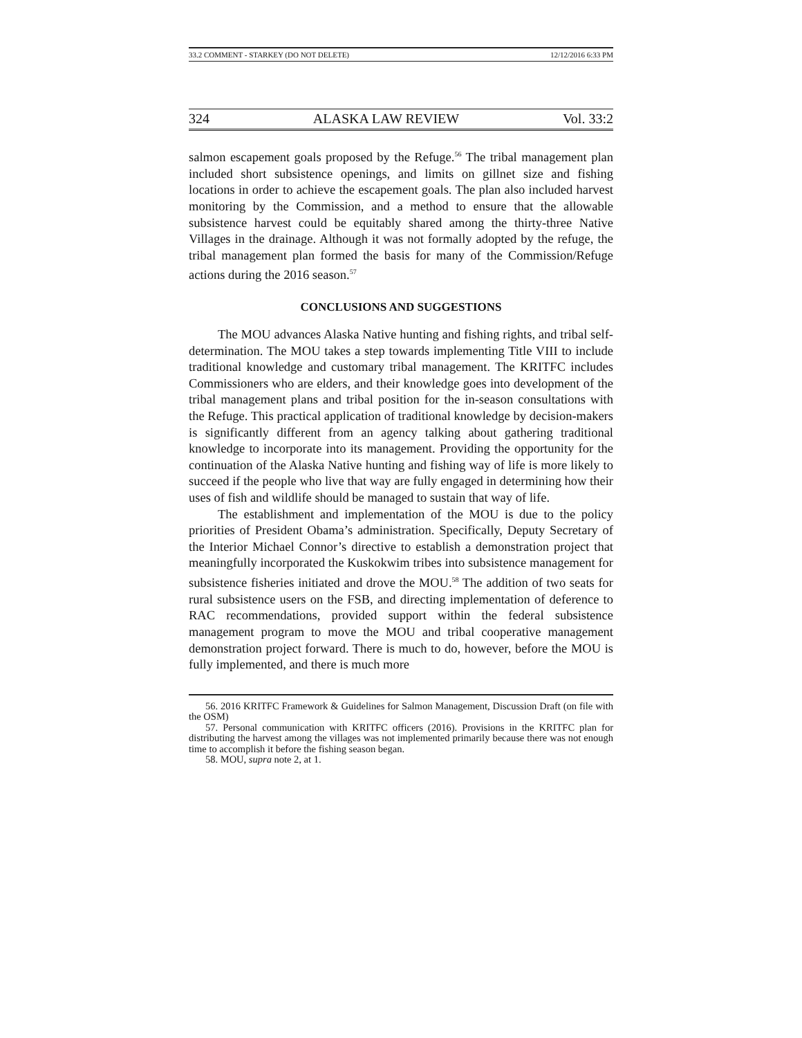33.2 COMMENT - STARKEY (DO NOT DELETE) 12/12/2016 6:33 PM
324 ALASKA LAW REVIEW Vol. 33:2
salmon escapement goals proposed by the Refuge.<sup>56</sup> The tribal management plan included short subsistence openings, and limits on gillnet size and fishing locations in order to achieve the escapement goals. The plan also included harvest monitoring by the Commission, and a method to ensure that the allowable subsistence harvest could be equitably shared among the thirty-three Native Villages in the drainage. Although it was not formally adopted by the refuge, the tribal management plan formed the basis for many of the Commission/Refuge actions during the 2016 season.<sup>57</sup>
CONCLUSIONS AND SUGGESTIONS
The MOU advances Alaska Native hunting and fishing rights, and tribal self-determination. The MOU takes a step towards implementing Title VIII to include traditional knowledge and customary tribal management. The KRITFC includes Commissioners who are elders, and their knowledge goes into development of the tribal management plans and tribal position for the in-season consultations with the Refuge. This practical application of traditional knowledge by decision-makers is significantly different from an agency talking about gathering traditional knowledge to incorporate into its management. Providing the opportunity for the continuation of the Alaska Native hunting and fishing way of life is more likely to succeed if the people who live that way are fully engaged in determining how their uses of fish and wildlife should be managed to sustain that way of life.
The establishment and implementation of the MOU is due to the policy priorities of President Obama’s administration. Specifically, Deputy Secretary of the Interior Michael Connor’s directive to establish a demonstration project that meaningfully incorporated the Kuskokwim tribes into subsistence management for subsistence fisheries initiated and drove the MOU.<sup>58</sup> The addition of two seats for rural subsistence users on the FSB, and directing implementation of deference to RAC recommendations, provided support within the federal subsistence management program to move the MOU and tribal cooperative management demonstration project forward. There is much to do, however, before the MOU is fully implemented, and there is much more
56. 2016 KRITFC Framework & Guidelines for Salmon Management, Discussion Draft (on file with the OSM)
57. Personal communication with KRITFC officers (2016). Provisions in the KRITFC plan for distributing the harvest among the villages was not implemented primarily because there was not enough time to accomplish it before the fishing season began.
58. MOU, supra note 2, at 1.